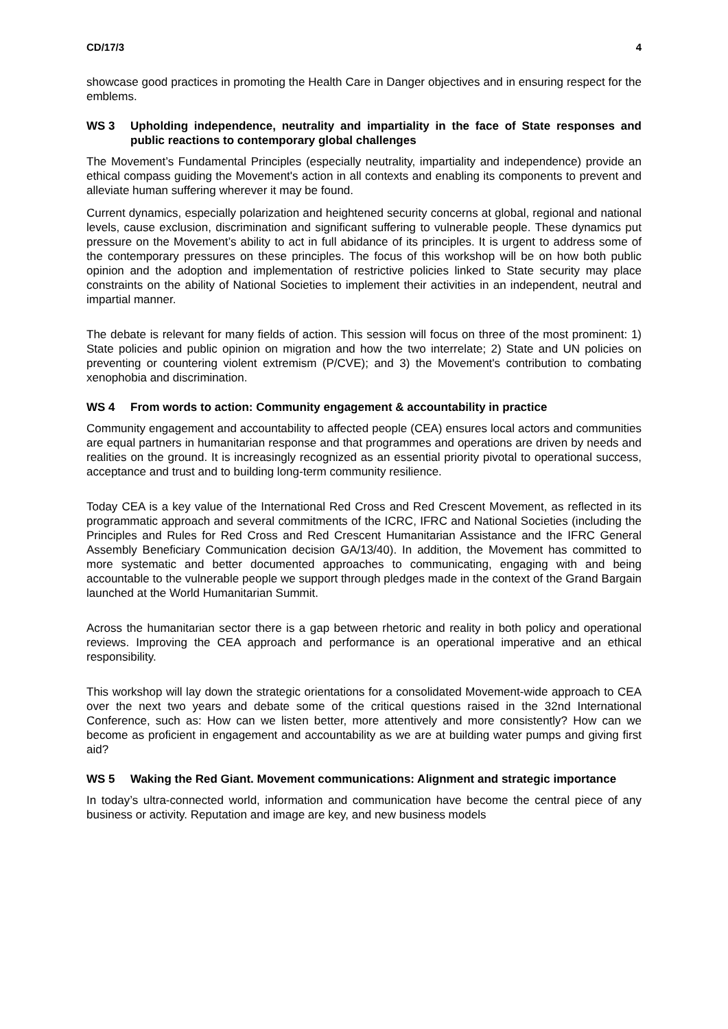CD/17/3 4
showcase good practices in promoting the Health Care in Danger objectives and in ensuring respect for the emblems.
WS 3 Upholding independence, neutrality and impartiality in the face of State responses and public reactions to contemporary global challenges
The Movement’s Fundamental Principles (especially neutrality, impartiality and independence) provide an ethical compass guiding the Movement's action in all contexts and enabling its components to prevent and alleviate human suffering wherever it may be found.
Current dynamics, especially polarization and heightened security concerns at global, regional and national levels, cause exclusion, discrimination and significant suffering to vulnerable people. These dynamics put pressure on the Movement’s ability to act in full abidance of its principles. It is urgent to address some of the contemporary pressures on these principles. The focus of this workshop will be on how both public opinion and the adoption and implementation of restrictive policies linked to State security may place constraints on the ability of National Societies to implement their activities in an independent, neutral and impartial manner.
The debate is relevant for many fields of action. This session will focus on three of the most prominent: 1) State policies and public opinion on migration and how the two interrelate; 2) State and UN policies on preventing or countering violent extremism (P/CVE); and 3) the Movement's contribution to combating xenophobia and discrimination.
WS 4 From words to action: Community engagement & accountability in practice
Community engagement and accountability to affected people (CEA) ensures local actors and communities are equal partners in humanitarian response and that programmes and operations are driven by needs and realities on the ground. It is increasingly recognized as an essential priority pivotal to operational success, acceptance and trust and to building long-term community resilience.
Today CEA is a key value of the International Red Cross and Red Crescent Movement, as reflected in its programmatic approach and several commitments of the ICRC, IFRC and National Societies (including the Principles and Rules for Red Cross and Red Crescent Humanitarian Assistance and the IFRC General Assembly Beneficiary Communication decision GA/13/40). In addition, the Movement has committed to more systematic and better documented approaches to communicating, engaging with and being accountable to the vulnerable people we support through pledges made in the context of the Grand Bargain launched at the World Humanitarian Summit.
Across the humanitarian sector there is a gap between rhetoric and reality in both policy and operational reviews. Improving the CEA approach and performance is an operational imperative and an ethical responsibility.
This workshop will lay down the strategic orientations for a consolidated Movement-wide approach to CEA over the next two years and debate some of the critical questions raised in the 32nd International Conference, such as: How can we listen better, more attentively and more consistently? How can we become as proficient in engagement and accountability as we are at building water pumps and giving first aid?
WS 5 Waking the Red Giant. Movement communications: Alignment and strategic importance
In today’s ultra-connected world, information and communication have become the central piece of any business or activity. Reputation and image are key, and new business models